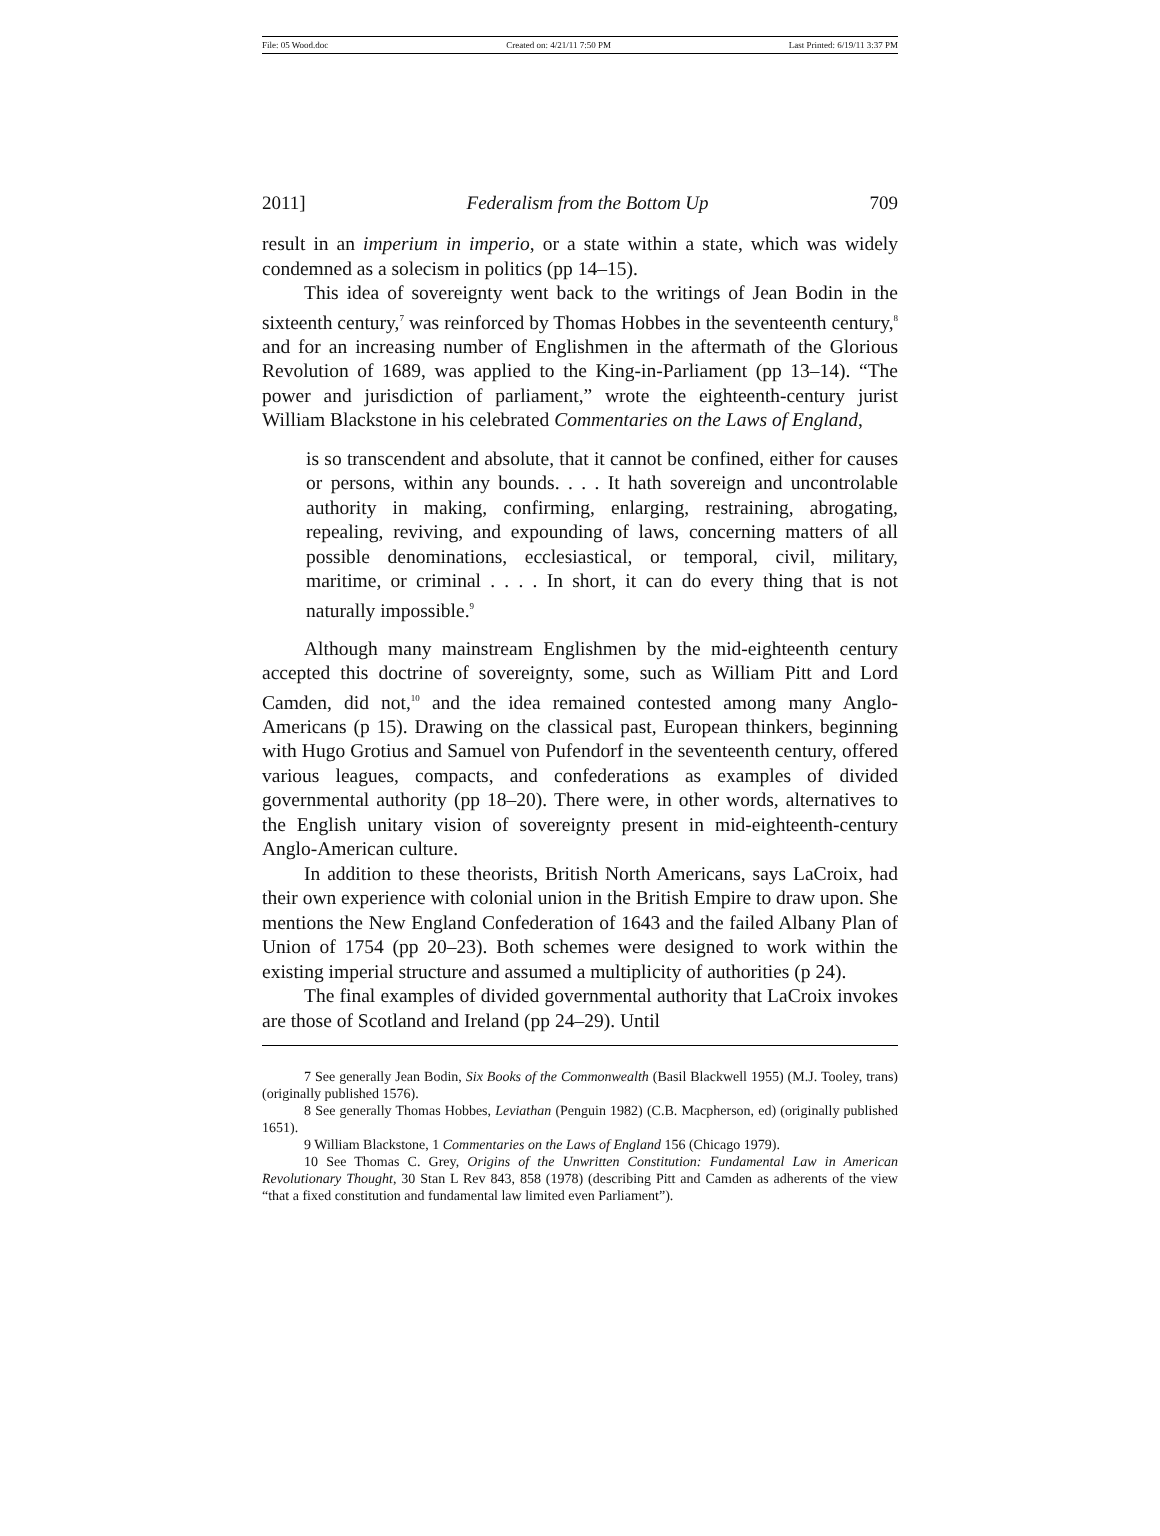File: 05 Wood.doc Created on: 4/21/11 7:50 PM Last Printed: 6/19/11 3:37 PM
2011] Federalism from the Bottom Up 709
result in an imperium in imperio, or a state within a state, which was widely condemned as a solecism in politics (pp 14–15).
This idea of sovereignty went back to the writings of Jean Bodin in the sixteenth century,<sup>7</sup> was reinforced by Thomas Hobbes in the seventeenth century,<sup>8</sup> and for an increasing number of Englishmen in the aftermath of the Glorious Revolution of 1689, was applied to the King-in-Parliament (pp 13–14). “The power and jurisdiction of parliament,” wrote the eighteenth-century jurist William Blackstone in his celebrated Commentaries on the Laws of England,
is so transcendent and absolute, that it cannot be confined, either for causes or persons, within any bounds. . . . It hath sovereign and uncontrolable authority in making, confirming, enlarging, restraining, abrogating, repealing, reviving, and expounding of laws, concerning matters of all possible denominations, ecclesiastical, or temporal, civil, military, maritime, or criminal . . . . In short, it can do every thing that is not naturally impossible.<sup>9</sup>
Although many mainstream Englishmen by the mid-eighteenth century accepted this doctrine of sovereignty, some, such as William Pitt and Lord Camden, did not,<sup>10</sup> and the idea remained contested among many Anglo-Americans (p 15). Drawing on the classical past, European thinkers, beginning with Hugo Grotius and Samuel von Pufendorf in the seventeenth century, offered various leagues, compacts, and confederations as examples of divided governmental authority (pp 18–20). There were, in other words, alternatives to the English unitary vision of sovereignty present in mid-eighteenth-century Anglo-American culture.
In addition to these theorists, British North Americans, says LaCroix, had their own experience with colonial union in the British Empire to draw upon. She mentions the New England Confederation of 1643 and the failed Albany Plan of Union of 1754 (pp 20–23). Both schemes were designed to work within the existing imperial structure and assumed a multiplicity of authorities (p 24).
The final examples of divided governmental authority that LaCroix invokes are those of Scotland and Ireland (pp 24–29). Until
7 See generally Jean Bodin, Six Books of the Commonwealth (Basil Blackwell 1955) (M.J. Tooley, trans) (originally published 1576).
8 See generally Thomas Hobbes, Leviathan (Penguin 1982) (C.B. Macpherson, ed) (originally published 1651).
9 William Blackstone, 1 Commentaries on the Laws of England 156 (Chicago 1979).
10 See Thomas C. Grey, Origins of the Unwritten Constitution: Fundamental Law in American Revolutionary Thought, 30 Stan L Rev 843, 858 (1978) (describing Pitt and Camden as adherents of the view “that a fixed constitution and fundamental law limited even Parliament”).